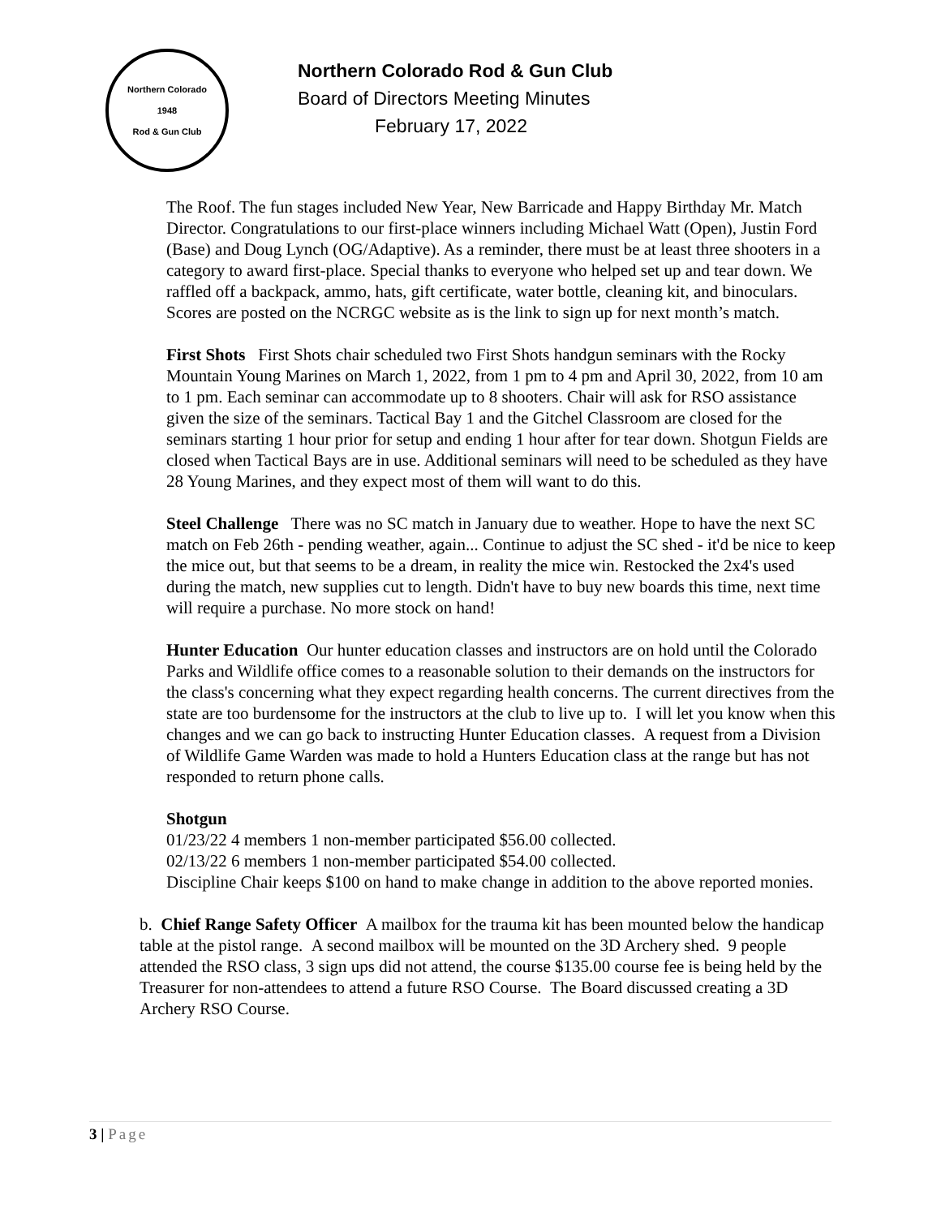Northern Colorado
1948
Rod & Gun Club
Northern Colorado Rod & Gun Club
Board of Directors Meeting Minutes
February 17, 2022
The Roof. The fun stages included New Year, New Barricade and Happy Birthday Mr. Match Director. Congratulations to our first-place winners including Michael Watt (Open), Justin Ford (Base) and Doug Lynch (OG/Adaptive). As a reminder, there must be at least three shooters in a category to award first-place. Special thanks to everyone who helped set up and tear down. We raffled off a backpack, ammo, hats, gift certificate, water bottle, cleaning kit, and binoculars. Scores are posted on the NCRGC website as is the link to sign up for next month’s match.
First Shots First Shots chair scheduled two First Shots handgun seminars with the Rocky Mountain Young Marines on March 1, 2022, from 1 pm to 4 pm and April 30, 2022, from 10 am to 1 pm. Each seminar can accommodate up to 8 shooters. Chair will ask for RSO assistance given the size of the seminars. Tactical Bay 1 and the Gitchel Classroom are closed for the seminars starting 1 hour prior for setup and ending 1 hour after for tear down. Shotgun Fields are closed when Tactical Bays are in use. Additional seminars will need to be scheduled as they have 28 Young Marines, and they expect most of them will want to do this.
Steel Challenge There was no SC match in January due to weather. Hope to have the next SC match on Feb 26th - pending weather, again... Continue to adjust the SC shed - it'd be nice to keep the mice out, but that seems to be a dream, in reality the mice win. Restocked the 2x4's used during the match, new supplies cut to length. Didn't have to buy new boards this time, next time will require a purchase. No more stock on hand!
Hunter Education Our hunter education classes and instructors are on hold until the Colorado Parks and Wildlife office comes to a reasonable solution to their demands on the instructors for the class's concerning what they expect regarding health concerns. The current directives from the state are too burdensome for the instructors at the club to live up to. I will let you know when this changes and we can go back to instructing Hunter Education classes. A request from a Division of Wildlife Game Warden was made to hold a Hunters Education class at the range but has not responded to return phone calls.
Shotgun
01/23/22 4 members 1 non-member participated $56.00 collected.
02/13/22 6 members 1 non-member participated $54.00 collected.
Discipline Chair keeps $100 on hand to make change in addition to the above reported monies.
b. Chief Range Safety Officer A mailbox for the trauma kit has been mounted below the handicap table at the pistol range. A second mailbox will be mounted on the 3D Archery shed. 9 people attended the RSO class, 3 sign ups did not attend, the course $135.00 course fee is being held by the Treasurer for non-attendees to attend a future RSO Course. The Board discussed creating a 3D Archery RSO Course.
3 | Page